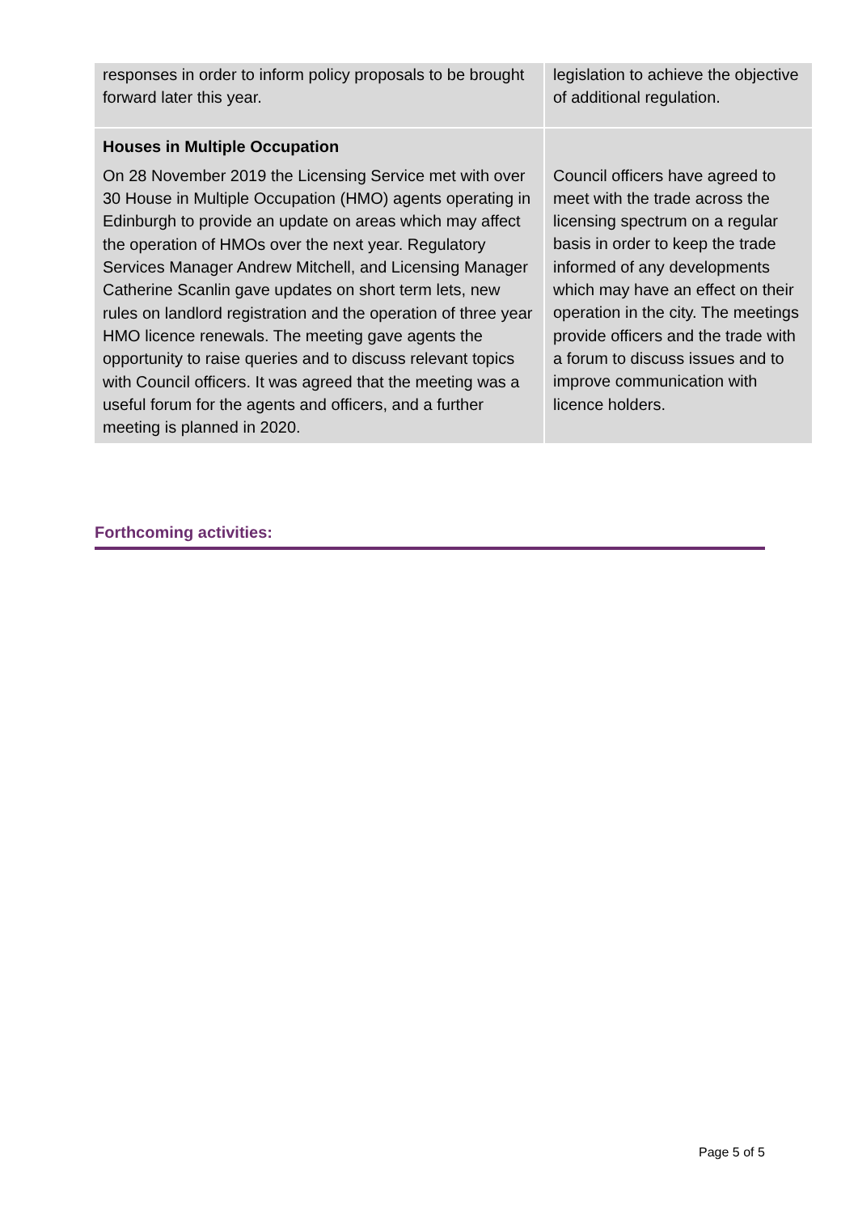| responses in order to inform policy proposals to be brought forward later this year. | legislation to achieve the objective of additional regulation. |
| Houses in Multiple Occupation On 28 November 2019 the Licensing Service met with over 30 House in Multiple Occupation (HMO) agents operating in Edinburgh to provide an update on areas which may affect the operation of HMOs over the next year. Regulatory Services Manager Andrew Mitchell, and Licensing Manager Catherine Scanlin gave updates on short term lets, new rules on landlord registration and the operation of three year HMO licence renewals. The meeting gave agents the opportunity to raise queries and to discuss relevant topics with Council officers. It was agreed that the meeting was a useful forum for the agents and officers, and a further meeting is planned in 2020. | Council officers have agreed to meet with the trade across the licensing spectrum on a regular basis in order to keep the trade informed of any developments which may have an effect on their operation in the city. The meetings provide officers and the trade with a forum to discuss issues and to improve communication with licence holders. |
Forthcoming activities:
Page 5 of 5